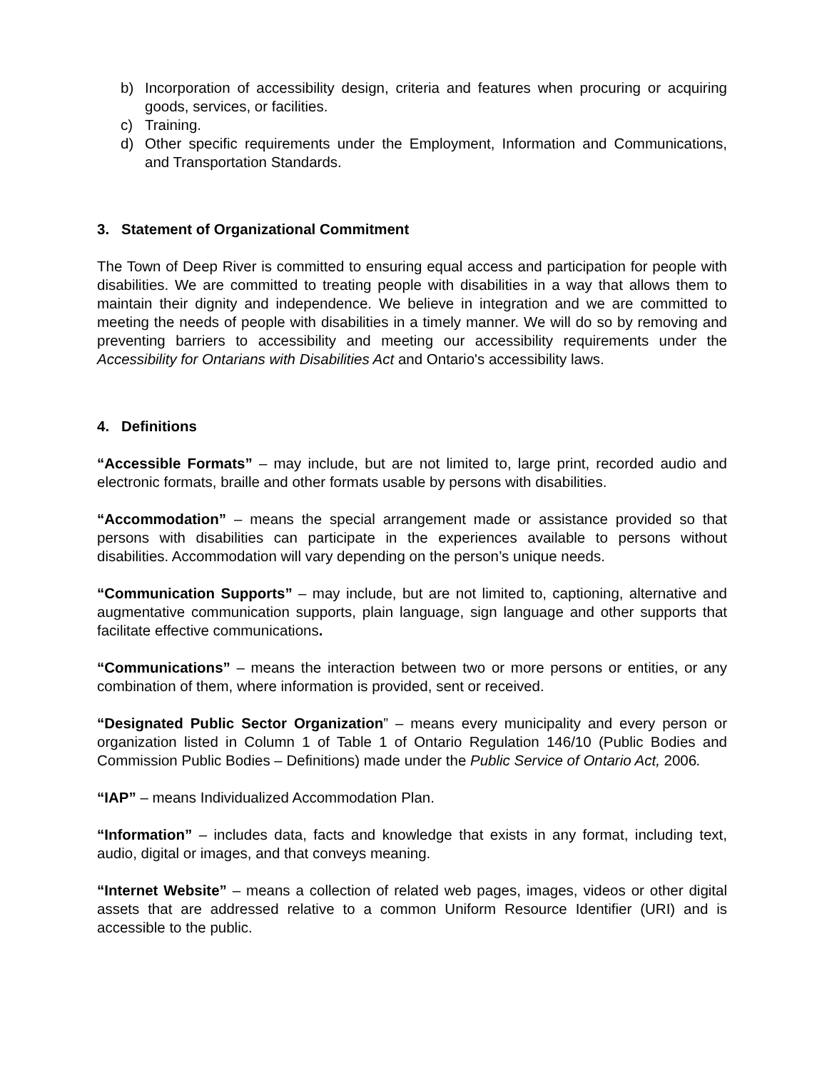b) Incorporation of accessibility design, criteria and features when procuring or acquiring goods, services, or facilities.
c) Training.
d) Other specific requirements under the Employment, Information and Communications, and Transportation Standards.
3. Statement of Organizational Commitment
The Town of Deep River is committed to ensuring equal access and participation for people with disabilities. We are committed to treating people with disabilities in a way that allows them to maintain their dignity and independence. We believe in integration and we are committed to meeting the needs of people with disabilities in a timely manner. We will do so by removing and preventing barriers to accessibility and meeting our accessibility requirements under the Accessibility for Ontarians with Disabilities Act and Ontario's accessibility laws.
4. Definitions
“Accessible Formats” – may include, but are not limited to, large print, recorded audio and electronic formats, braille and other formats usable by persons with disabilities.
“Accommodation” – means the special arrangement made or assistance provided so that persons with disabilities can participate in the experiences available to persons without disabilities. Accommodation will vary depending on the person’s unique needs.
“Communication Supports” – may include, but are not limited to, captioning, alternative and augmentative communication supports, plain language, sign language and other supports that facilitate effective communications.
“Communications” – means the interaction between two or more persons or entities, or any combination of them, where information is provided, sent or received.
“Designated Public Sector Organization” – means every municipality and every person or organization listed in Column 1 of Table 1 of Ontario Regulation 146/10 (Public Bodies and Commission Public Bodies – Definitions) made under the Public Service of Ontario Act, 2006.
“IAP” – means Individualized Accommodation Plan.
“Information” – includes data, facts and knowledge that exists in any format, including text, audio, digital or images, and that conveys meaning.
“Internet Website” – means a collection of related web pages, images, videos or other digital assets that are addressed relative to a common Uniform Resource Identifier (URI) and is accessible to the public.